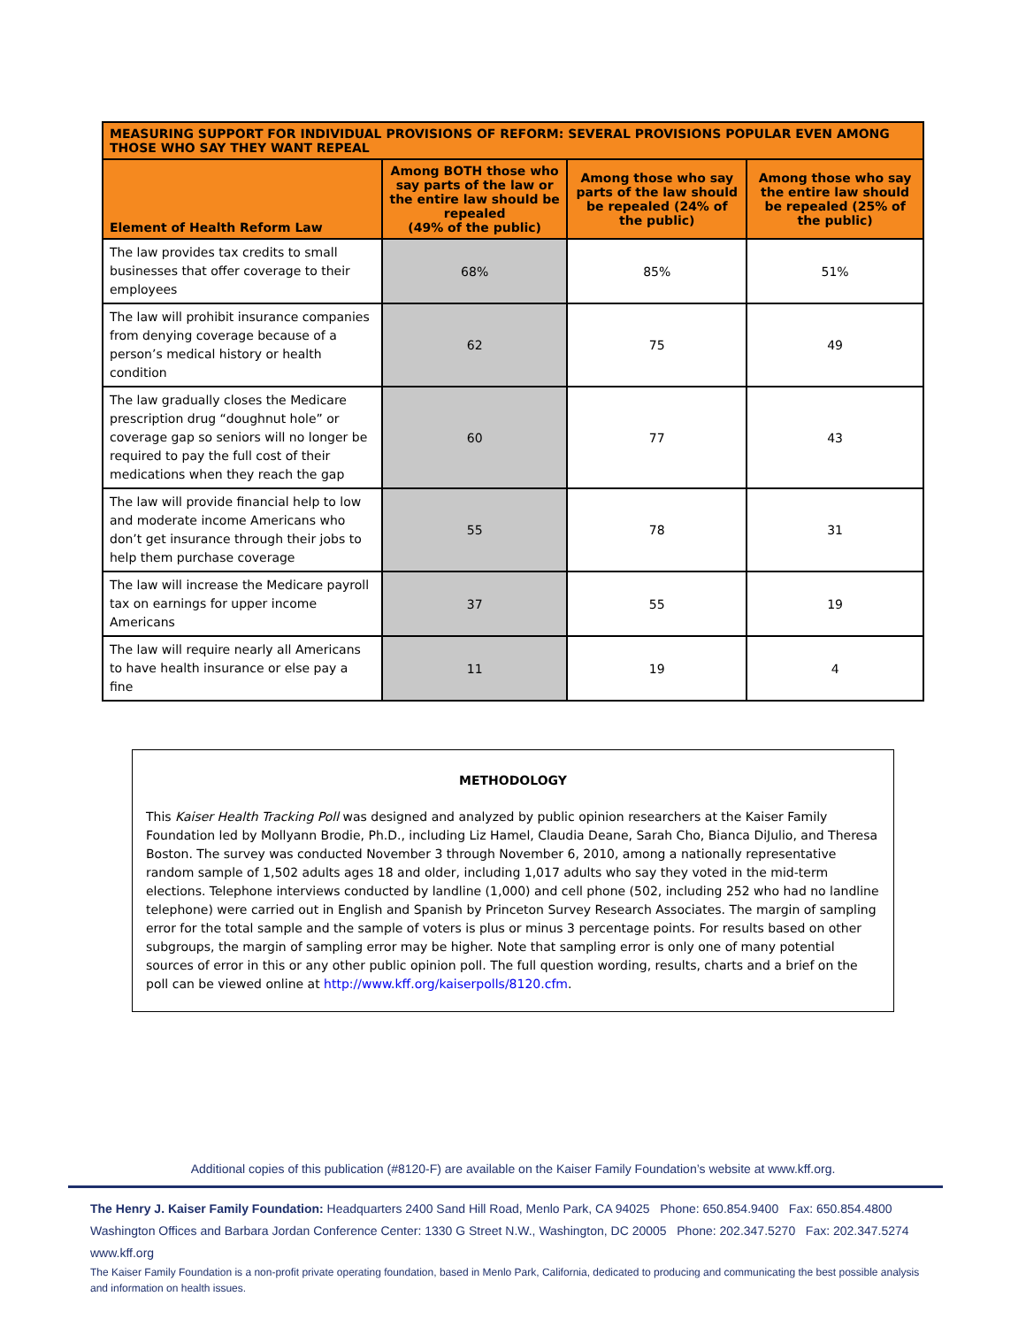| MEASURING SUPPORT FOR INDIVIDUAL PROVISIONS OF REFORM: SEVERAL PROVISIONS POPULAR EVEN AMONG THOSE WHO SAY THEY WANT REPEAL | | | |
| --- | --- | --- | --- |
| Element of Health Reform Law | Among BOTH those who say parts of the law or the entire law should be repealed (49% of the public) | Among those who say parts of the law should be repealed (24% of the public) | Among those who say the entire law should be repealed (25% of the public) |
| The law provides tax credits to small businesses that offer coverage to their employees | 68% | 85% | 51% |
| The law will prohibit insurance companies from denying coverage because of a person’s medical history or health condition | 62 | 75 | 49 |
| The law gradually closes the Medicare prescription drug “doughnut hole” or coverage gap so seniors will no longer be required to pay the full cost of their medications when they reach the gap | 60 | 77 | 43 |
| The law will provide financial help to low and moderate income Americans who don’t get insurance through their jobs to help them purchase coverage | 55 | 78 | 31 |
| The law will increase the Medicare payroll tax on earnings for upper income Americans | 37 | 55 | 19 |
| The law will require nearly all Americans to have health insurance or else pay a fine | 11 | 19 | 4 |
METHODOLOGY
This Kaiser Health Tracking Poll was designed and analyzed by public opinion researchers at the Kaiser Family Foundation led by Mollyann Brodie, Ph.D., including Liz Hamel, Claudia Deane, Sarah Cho, Bianca DiJulio, and Theresa Boston. The survey was conducted November 3 through November 6, 2010, among a nationally representative random sample of 1,502 adults ages 18 and older, including 1,017 adults who say they voted in the mid-term elections. Telephone interviews conducted by landline (1,000) and cell phone (502, including 252 who had no landline telephone) were carried out in English and Spanish by Princeton Survey Research Associates. The margin of sampling error for the total sample and the sample of voters is plus or minus 3 percentage points. For results based on other subgroups, the margin of sampling error may be higher. Note that sampling error is only one of many potential sources of error in this or any other public opinion poll. The full question wording, results, charts and a brief on the poll can be viewed online at http://www.kff.org/kaiserpolls/8120.cfm.
Additional copies of this publication (#8120-F) are available on the Kaiser Family Foundation’s website at www.kff.org.
The Henry J. Kaiser Family Foundation: Headquarters 2400 Sand Hill Road, Menlo Park, CA 94025 Phone: 650.854.9400 Fax: 650.854.4800
Washington Offices and Barbara Jordan Conference Center: 1330 G Street N.W., Washington, DC 20005 Phone: 202.347.5270 Fax: 202.347.5274 www.kff.org
The Kaiser Family Foundation is a non-profit private operating foundation, based in Menlo Park, California, dedicated to producing and communicating the best possible analysis and information on health issues.